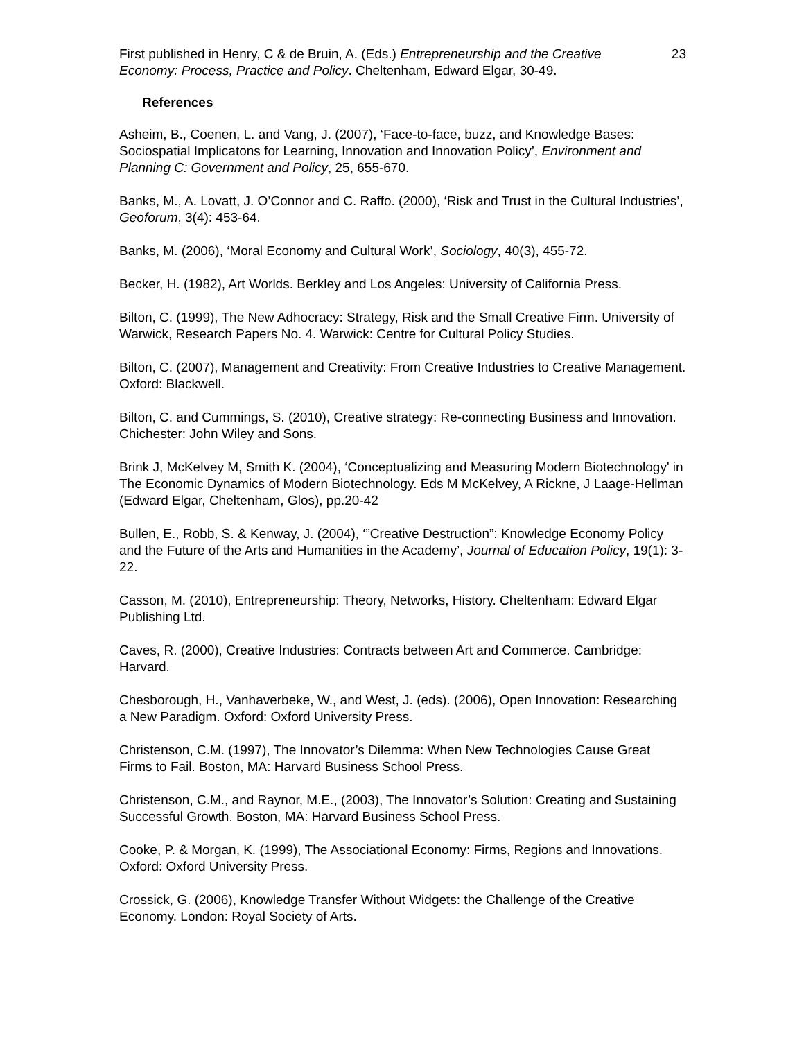First published in Henry, C & de Bruin, A. (Eds.) Entrepreneurship and the Creative Economy: Process, Practice and Policy. Cheltenham, Edward Elgar, 30-49. 23
References
Asheim, B., Coenen, L. and Vang, J. (2007), ‘Face-to-face, buzz, and Knowledge Bases: Sociospatial Implicatons for Learning, Innovation and Innovation Policy’, Environment and Planning C: Government and Policy, 25, 655-670.
Banks, M., A. Lovatt, J. O’Connor and C. Raffo. (2000), ‘Risk and Trust in the Cultural Industries’, Geoforum, 3(4): 453-64.
Banks, M. (2006), ‘Moral Economy and Cultural Work’, Sociology, 40(3), 455-72.
Becker, H. (1982), Art Worlds. Berkley and Los Angeles: University of California Press.
Bilton, C. (1999), The New Adhocracy: Strategy, Risk and the Small Creative Firm. University of Warwick, Research Papers No. 4. Warwick: Centre for Cultural Policy Studies.
Bilton, C. (2007), Management and Creativity: From Creative Industries to Creative Management. Oxford: Blackwell.
Bilton, C. and Cummings, S. (2010), Creative strategy: Re-connecting Business and Innovation. Chichester: John Wiley and Sons.
Brink J, McKelvey M, Smith K. (2004), ‘Conceptualizing and Measuring Modern Biotechnology' in The Economic Dynamics of Modern Biotechnology. Eds M McKelvey, A Rickne, J Laage-Hellman (Edward Elgar, Cheltenham, Glos), pp.20-42
Bullen, E., Robb, S. & Kenway, J. (2004), ‘”Creative Destruction”: Knowledge Economy Policy and the Future of the Arts and Humanities in the Academy’, Journal of Education Policy, 19(1): 3-22.
Casson, M. (2010), Entrepreneurship: Theory, Networks, History. Cheltenham: Edward Elgar Publishing Ltd.
Caves, R. (2000), Creative Industries: Contracts between Art and Commerce. Cambridge: Harvard.
Chesborough, H., Vanhaverbeke, W., and West, J. (eds). (2006), Open Innovation: Researching a New Paradigm. Oxford: Oxford University Press.
Christenson, C.M. (1997), The Innovator’s Dilemma: When New Technologies Cause Great Firms to Fail. Boston, MA: Harvard Business School Press.
Christenson, C.M., and Raynor, M.E., (2003), The Innovator’s Solution: Creating and Sustaining Successful Growth. Boston, MA: Harvard Business School Press.
Cooke, P. & Morgan, K. (1999), The Associational Economy: Firms, Regions and Innovations. Oxford: Oxford University Press.
Crossick, G. (2006), Knowledge Transfer Without Widgets: the Challenge of the Creative Economy. London: Royal Society of Arts.